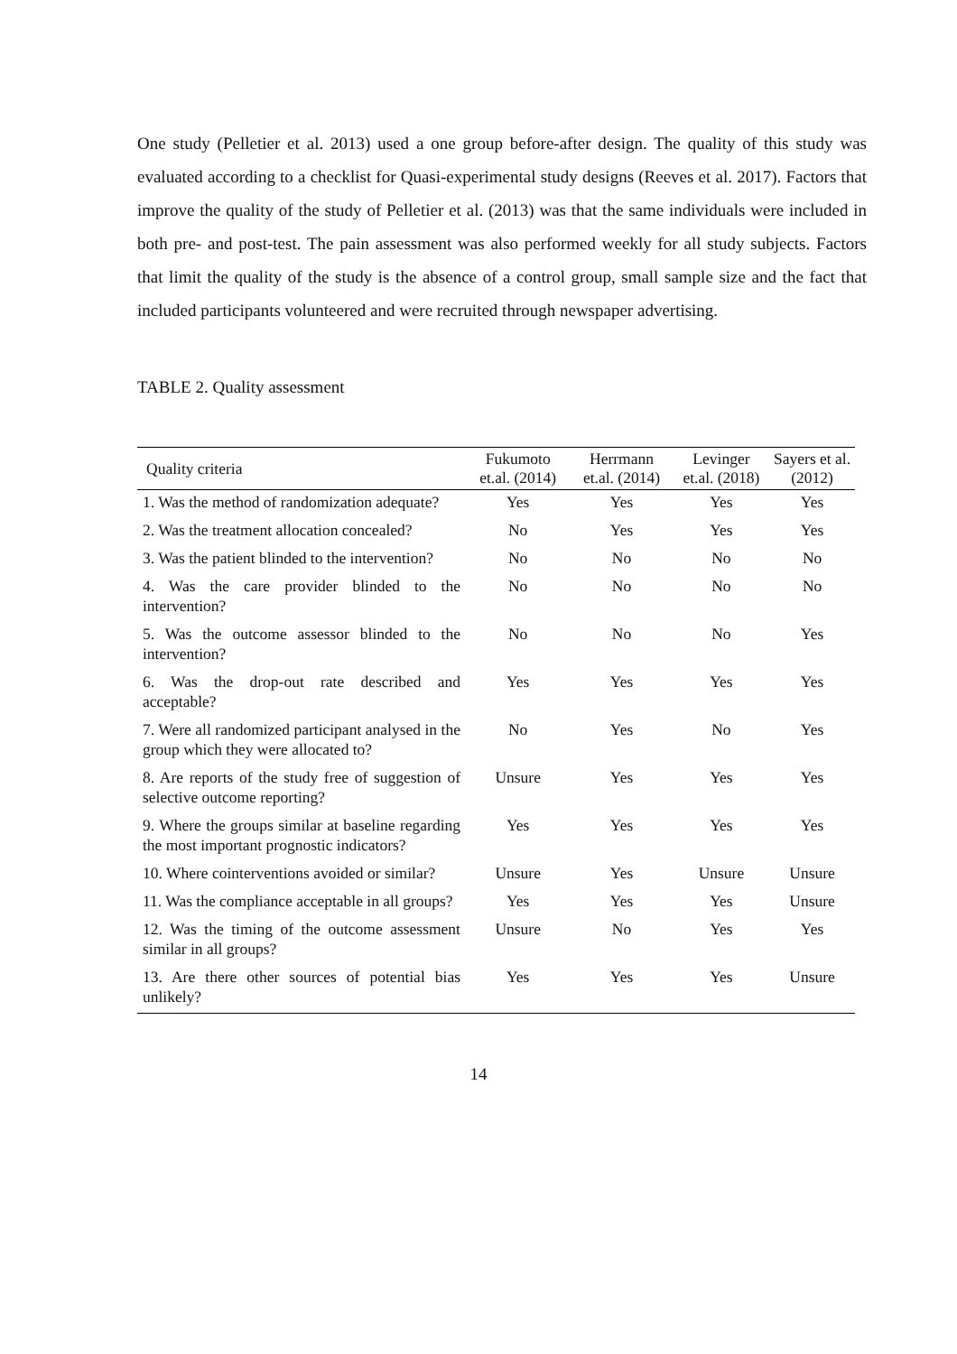One study (Pelletier et al. 2013) used a one group before-after design. The quality of this study was evaluated according to a checklist for Quasi-experimental study designs (Reeves et al. 2017). Factors that improve the quality of the study of Pelletier et al. (2013) was that the same individuals were included in both pre- and post-test. The pain assessment was also performed weekly for all study subjects. Factors that limit the quality of the study is the absence of a control group, small sample size and the fact that included participants volunteered and were recruited through newspaper advertising.
TABLE 2. Quality assessment
| Quality criteria | Fukumoto et.al. (2014) | Herrmann et.al. (2014) | Levinger et.al. (2018) | Sayers et al. (2012) |
| --- | --- | --- | --- | --- |
| 1. Was the method of randomization adequate? | Yes | Yes | Yes | Yes |
| 2. Was the treatment allocation concealed? | No | Yes | Yes | Yes |
| 3. Was the patient blinded to the intervention? | No | No | No | No |
| 4. Was the care provider blinded to the intervention? | No | No | No | No |
| 5. Was the outcome assessor blinded to the intervention? | No | No | No | Yes |
| 6. Was the drop-out rate described and acceptable? | Yes | Yes | Yes | Yes |
| 7. Were all randomized participant analysed in the group which they were allocated to? | No | Yes | No | Yes |
| 8. Are reports of the study free of suggestion of selective outcome reporting? | Unsure | Yes | Yes | Yes |
| 9. Where the groups similar at baseline regarding the most important prognostic indicators? | Yes | Yes | Yes | Yes |
| 10. Where cointerventions avoided or similar? | Unsure | Yes | Unsure | Unsure |
| 11. Was the compliance acceptable in all groups? | Yes | Yes | Yes | Unsure |
| 12. Was the timing of the outcome assessment similar in all groups? | Unsure | No | Yes | Yes |
| 13. Are there other sources of potential bias unlikely? | Yes | Yes | Yes | Unsure |
14